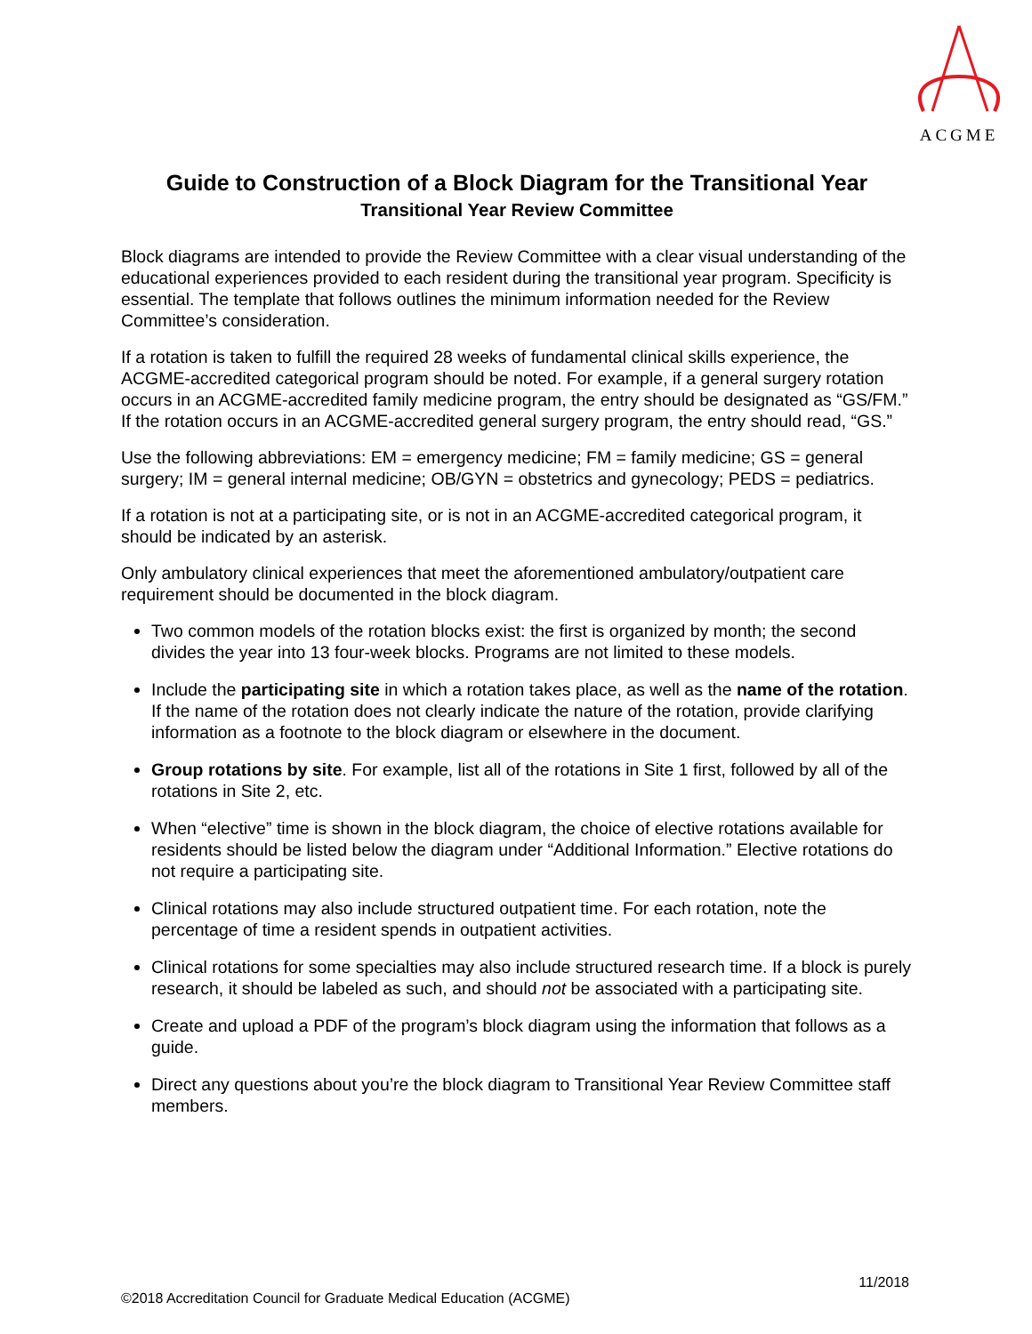ACGME
Guide to Construction of a Block Diagram for the Transitional Year
Transitional Year Review Committee
Block diagrams are intended to provide the Review Committee with a clear visual understanding of the educational experiences provided to each resident during the transitional year program. Specificity is essential. The template that follows outlines the minimum information needed for the Review Committee’s consideration.
If a rotation is taken to fulfill the required 28 weeks of fundamental clinical skills experience, the ACGME-accredited categorical program should be noted. For example, if a general surgery rotation occurs in an ACGME-accredited family medicine program, the entry should be designated as “GS/FM.” If the rotation occurs in an ACGME-accredited general surgery program, the entry should read, “GS.”
Use the following abbreviations: EM = emergency medicine; FM = family medicine; GS = general surgery; IM = general internal medicine; OB/GYN = obstetrics and gynecology; PEDS = pediatrics.
If a rotation is not at a participating site, or is not in an ACGME-accredited categorical program, it should be indicated by an asterisk.
Only ambulatory clinical experiences that meet the aforementioned ambulatory/outpatient care requirement should be documented in the block diagram.
Two common models of the rotation blocks exist: the first is organized by month; the second divides the year into 13 four-week blocks. Programs are not limited to these models.
Include the participating site in which a rotation takes place, as well as the name of the rotation. If the name of the rotation does not clearly indicate the nature of the rotation, provide clarifying information as a footnote to the block diagram or elsewhere in the document.
Group rotations by site. For example, list all of the rotations in Site 1 first, followed by all of the rotations in Site 2, etc.
When “elective” time is shown in the block diagram, the choice of elective rotations available for residents should be listed below the diagram under “Additional Information.” Elective rotations do not require a participating site.
Clinical rotations may also include structured outpatient time. For each rotation, note the percentage of time a resident spends in outpatient activities.
Clinical rotations for some specialties may also include structured research time. If a block is purely research, it should be labeled as such, and should not be associated with a participating site.
Create and upload a PDF of the program’s block diagram using the information that follows as a guide.
Direct any questions about you’re the block diagram to Transitional Year Review Committee staff members.
11/2018
©2018 Accreditation Council for Graduate Medical Education (ACGME)